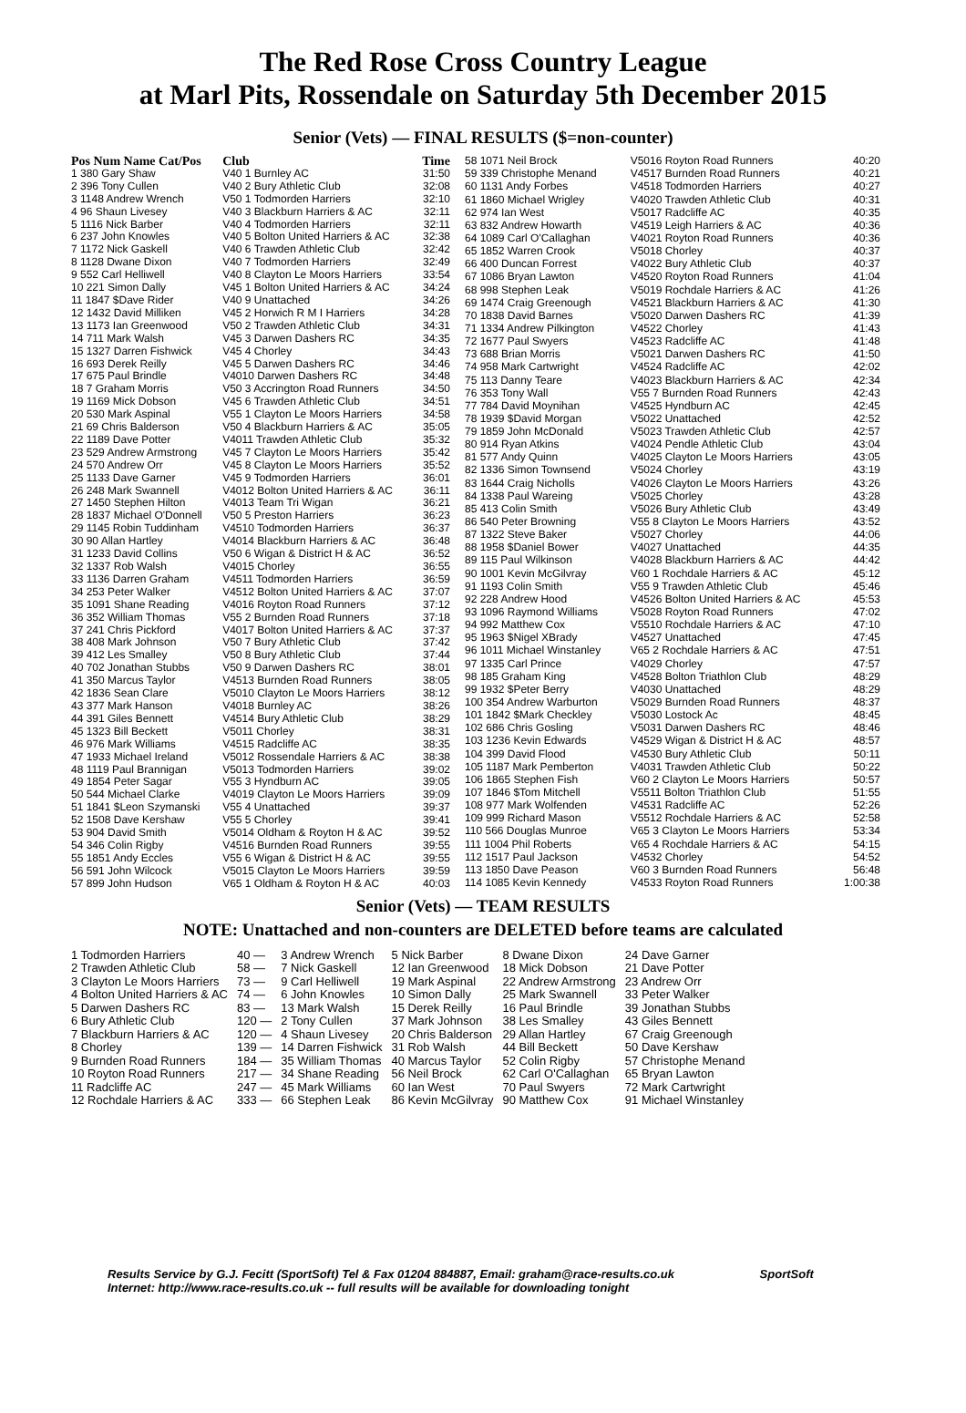The Red Rose Cross Country League
at Marl Pits, Rossendale on Saturday 5th December 2015
Senior (Vets) — FINAL RESULTS ($=non-counter)
| Pos Num Name Cat/Pos | Club | Time |
| --- | --- | --- |
| 1 380 Gary Shaw | V40 1 Burnley AC | 31:50 |
| 2 396 Tony Cullen | V40 2 Bury Athletic Club | 32:08 |
| 3 1148 Andrew Wrench | V50 1 Todmorden Harriers | 32:10 |
| 4 96 Shaun Livesey | V40 3 Blackburn Harriers & AC | 32:11 |
| 5 1116 Nick Barber | V40 4 Todmorden Harriers | 32:11 |
| 6 237 John Knowles | V40 5 Bolton United Harriers & AC | 32:38 |
| 7 1172 Nick Gaskell | V40 6 Trawden Athletic Club | 32:42 |
| 8 1128 Dwane Dixon | V40 7 Todmorden Harriers | 32:49 |
| 9 552 Carl Helliwell | V40 8 Clayton Le Moors Harriers | 33:54 |
| 10 221 Simon Dally | V45 1 Bolton United Harriers & AC | 34:24 |
| 11 1847 $Dave Rider | V40 9 Unattached | 34:26 |
| 12 1432 David Milliken | V45 2 Horwich R M I Harriers | 34:28 |
| 13 1173 Ian Greenwood | V50 2 Trawden Athletic Club | 34:31 |
| 14 711 Mark Walsh | V45 3 Darwen Dashers RC | 34:35 |
| 15 1327 Darren Fishwick | V45 4 Chorley | 34:43 |
| 16 693 Derek Reilly | V45 5 Darwen Dashers RC | 34:46 |
| 17 675 Paul Brindle | V4010 Darwen Dashers RC | 34:48 |
| 18 7 Graham Morris | V50 3 Accrington Road Runners | 34:50 |
| 19 1169 Mick Dobson | V45 6 Trawden Athletic Club | 34:51 |
| 20 530 Mark Aspinal | V55 1 Clayton Le Moors Harriers | 34:58 |
| 21 69 Chris Balderson | V50 4 Blackburn Harriers & AC | 35:05 |
| 22 1189 Dave Potter | V4011 Trawden Athletic Club | 35:32 |
| 23 529 Andrew Armstrong | V45 7 Clayton Le Moors Harriers | 35:42 |
| 24 570 Andrew Orr | V45 8 Clayton Le Moors Harriers | 35:52 |
| 25 1133 Dave Garner | V45 9 Todmorden Harriers | 36:01 |
| 26 248 Mark Swannell | V4012 Bolton United Harriers & AC | 36:11 |
| 27 1450 Stephen Hilton | V4013 Team Tri Wigan | 36:21 |
| 28 1837 Michael O'Donnell | V50 5 Preston Harriers | 36:23 |
| 29 1145 Robin Tuddinham | V4510 Todmorden Harriers | 36:37 |
| 30 90 Allan Hartley | V4014 Blackburn Harriers & AC | 36:48 |
| 31 1233 David Collins | V50 6 Wigan & District H & AC | 36:52 |
| 32 1337 Rob Walsh | V4015 Chorley | 36:55 |
| 33 1136 Darren Graham | V4511 Todmorden Harriers | 36:59 |
| 34 253 Peter Walker | V4512 Bolton United Harriers & AC | 37:07 |
| 35 1091 Shane Reading | V4016 Royton Road Runners | 37:12 |
| 36 352 William Thomas | V55 2 Burnden Road Runners | 37:18 |
| 37 241 Chris Pickford | V4017 Bolton United Harriers & AC | 37:37 |
| 38 408 Mark Johnson | V50 7 Bury Athletic Club | 37:42 |
| 39 412 Les Smalley | V50 8 Bury Athletic Club | 37:44 |
| 40 702 Jonathan Stubbs | V50 9 Darwen Dashers RC | 38:01 |
| 41 350 Marcus Taylor | V4513 Burnden Road Runners | 38:05 |
| 42 1836 Sean Clare | V5010 Clayton Le Moors Harriers | 38:12 |
| 43 377 Mark Hanson | V4018 Burnley AC | 38:26 |
| 44 391 Giles Bennett | V4514 Bury Athletic Club | 38:29 |
| 45 1323 Bill Beckett | V5011 Chorley | 38:31 |
| 46 976 Mark Williams | V4515 Radcliffe AC | 38:35 |
| 47 1933 Michael Ireland | V5012 Rossendale Harriers & AC | 38:38 |
| 48 1119 Paul Brannigan | V5013 Todmorden Harriers | 39:02 |
| 49 1854 Peter Sagar | V55 3 Hyndburn AC | 39:05 |
| 50 544 Michael Clarke | V4019 Clayton Le Moors Harriers | 39:09 |
| 51 1841 $Leon Szymanski | V55 4 Unattached | 39:37 |
| 52 1508 Dave Kershaw | V55 5 Chorley | 39:41 |
| 53 904 David Smith | V5014 Oldham & Royton H & AC | 39:52 |
| 54 346 Colin Rigby | V4516 Burnden Road Runners | 39:55 |
| 55 1851 Andy Eccles | V55 6 Wigan & District H & AC | 39:55 |
| 56 591 John Wilcock | V5015 Clayton Le Moors Harriers | 39:59 |
| 57 899 John Hudson | V65 1 Oldham & Royton H & AC | 40:03 |
| 58 1071 Neil Brock | V5016 Royton Road Runners | 40:20 |
| 59 339 Christophe Menand | V4517 Burnden Road Runners | 40:21 |
| 60 1131 Andy Forbes | V4518 Todmorden Harriers | 40:27 |
| 61 1860 Michael Wrigley | V4020 Trawden Athletic Club | 40:31 |
| 62 974 Ian West | V5017 Radcliffe AC | 40:35 |
| 63 832 Andrew Howarth | V4519 Leigh Harriers & AC | 40:36 |
| 64 1089 Carl O'Callaghan | V4021 Royton Road Runners | 40:36 |
| 65 1852 Warren Crook | V5018 Chorley | 40:37 |
| 66 400 Duncan Forrest | V4022 Bury Athletic Club | 40:37 |
| 67 1086 Bryan Lawton | V4520 Royton Road Runners | 41:04 |
| 68 998 Stephen Leak | V5019 Rochdale Harriers & AC | 41:26 |
| 69 1474 Craig Greenough | V4521 Blackburn Harriers & AC | 41:30 |
| 70 1838 David Barnes | V5020 Darwen Dashers RC | 41:39 |
| 71 1334 Andrew Pilkington | V4522 Chorley | 41:43 |
| 72 1677 Paul Swyers | V4523 Radcliffe AC | 41:48 |
| 73 688 Brian Morris | V5021 Darwen Dashers RC | 41:50 |
| 74 958 Mark Cartwright | V4524 Radcliffe AC | 42:02 |
| 75 113 Danny Teare | V4023 Blackburn Harriers & AC | 42:34 |
| 76 353 Tony Wall | V55 7 Burnden Road Runners | 42:43 |
| 77 784 David Moynihan | V4525 Hyndburn AC | 42:45 |
| 78 1939 $David Morgan | V5022 Unattached | 42:52 |
| 79 1859 John McDonald | V5023 Trawden Athletic Club | 42:57 |
| 80 914 Ryan Atkins | V4024 Pendle Athletic Club | 43:04 |
| 81 577 Andy Quinn | V4025 Clayton Le Moors Harriers | 43:05 |
| 82 1336 Simon Townsend | V5024 Chorley | 43:19 |
| 83 1644 Craig Nicholls | V4026 Clayton Le Moors Harriers | 43:26 |
| 84 1338 Paul Wareing | V5025 Chorley | 43:28 |
| 85 413 Colin Smith | V5026 Bury Athletic Club | 43:49 |
| 86 540 Peter Browning | V55 8 Clayton Le Moors Harriers | 43:52 |
| 87 1322 Steve Baker | V5027 Chorley | 44:06 |
| 88 1958 $Daniel Bower | V4027 Unattached | 44:35 |
| 89 115 Paul Wilkinson | V4028 Blackburn Harriers & AC | 44:42 |
| 90 1001 Kevin McGilvray | V60 1 Rochdale Harriers & AC | 45:12 |
| 91 1193 Colin Smith | V55 9 Trawden Athletic Club | 45:46 |
| 92 228 Andrew Hood | V4526 Bolton United Harriers & AC | 45:53 |
| 93 1096 Raymond Williams | V5028 Royton Road Runners | 47:02 |
| 94 992 Matthew Cox | V5510 Rochdale Harriers & AC | 47:10 |
| 95 1963 $Nigel XBrady | V4527 Unattached | 47:45 |
| 96 1011 Michael Winstanley | V65 2 Rochdale Harriers & AC | 47:51 |
| 97 1335 Carl Prince | V4029 Chorley | 47:57 |
| 98 185 Graham King | V4528 Bolton Triathlon Club | 48:29 |
| 99 1932 $Peter Berry | V4030 Unattached | 48:29 |
| 100 354 Andrew Warburton | V5029 Burnden Road Runners | 48:37 |
| 101 1842 $Mark Checkley | V5030 Lostock Ac | 48:45 |
| 102 686 Chris Gosling | V5031 Darwen Dashers RC | 48:46 |
| 103 1236 Kevin Edwards | V4529 Wigan & District H & AC | 48:57 |
| 104 399 David Flood | V4530 Bury Athletic Club | 50:11 |
| 105 1187 Mark Pemberton | V4031 Trawden Athletic Club | 50:22 |
| 106 1865 Stephen Fish | V60 2 Clayton Le Moors Harriers | 50:57 |
| 107 1846 $Tom Mitchell | V5511 Bolton Triathlon Club | 51:55 |
| 108 977 Mark Wolfenden | V4531 Radcliffe AC | 52:26 |
| 109 999 Richard Mason | V5512 Rochdale Harriers & AC | 52:58 |
| 110 566 Douglas Munroe | V65 3 Clayton Le Moors Harriers | 53:34 |
| 111 1004 Phil Roberts | V65 4 Rochdale Harriers & AC | 54:15 |
| 112 1517 Paul Jackson | V4532 Chorley | 54:52 |
| 113 1850 Dave Peason | V60 3 Burnden Road Runners | 56:48 |
| 114 1085 Kevin Kennedy | V4533 Royton Road Runners | 1:00:38 |
Senior (Vets) — TEAM RESULTS
NOTE: Unattached and non-counters are DELETED before teams are calculated
| 1 Todmorden Harriers | 40 — | 3 Andrew Wrench | 5 Nick Barber | 8 Dwane Dixon | 24 Dave Garner |
| 2 Trawden Athletic Club | 58 — | 7 Nick Gaskell | 12 Ian Greenwood | 18 Mick Dobson | 21 Dave Potter |
| 3 Clayton Le Moors Harriers | 73 — | 9 Carl Helliwell | 19 Mark Aspinal | 22 Andrew Armstrong | 23 Andrew Orr |
| 4 Bolton United Harriers & AC | 74 — | 6 John Knowles | 10 Simon Dally | 25 Mark Swannell | 33 Peter Walker |
| 5 Darwen Dashers RC | 83 — | 13 Mark Walsh | 15 Derek Reilly | 16 Paul Brindle | 39 Jonathan Stubbs |
| 6 Bury Athletic Club | 120 — | 2 Tony Cullen | 37 Mark Johnson | 38 Les Smalley | 43 Giles Bennett |
| 7 Blackburn Harriers & AC | 120 — | 4 Shaun Livesey | 20 Chris Balderson | 29 Allan Hartley | 67 Craig Greenough |
| 8 Chorley | 139 — | 14 Darren Fishwick | 31 Rob Walsh | 44 Bill Beckett | 50 Dave Kershaw |
| 9 Burnden Road Runners | 184 — | 35 William Thomas | 40 Marcus Taylor | 52 Colin Rigby | 57 Christophe Menand |
| 10 Royton Road Runners | 217 — | 34 Shane Reading | 56 Neil Brock | 62 Carl O'Callaghan | 65 Bryan Lawton |
| 11 Radcliffe AC | 247 — | 45 Mark Williams | 60 Ian West | 70 Paul Swyers | 72 Mark Cartwright |
| 12 Rochdale Harriers & AC | 333 — | 66 Stephen Leak | 86 Kevin McGilvray | 90 Matthew Cox | 91 Michael Winstanley |
Results Service by G.J. Fecitt (SportSoft) Tel & Fax 01204 884887, Email: graham@race-results.co.uk SportSoft
Internet: http://www.race-results.co.uk -- full results will be available for downloading tonight